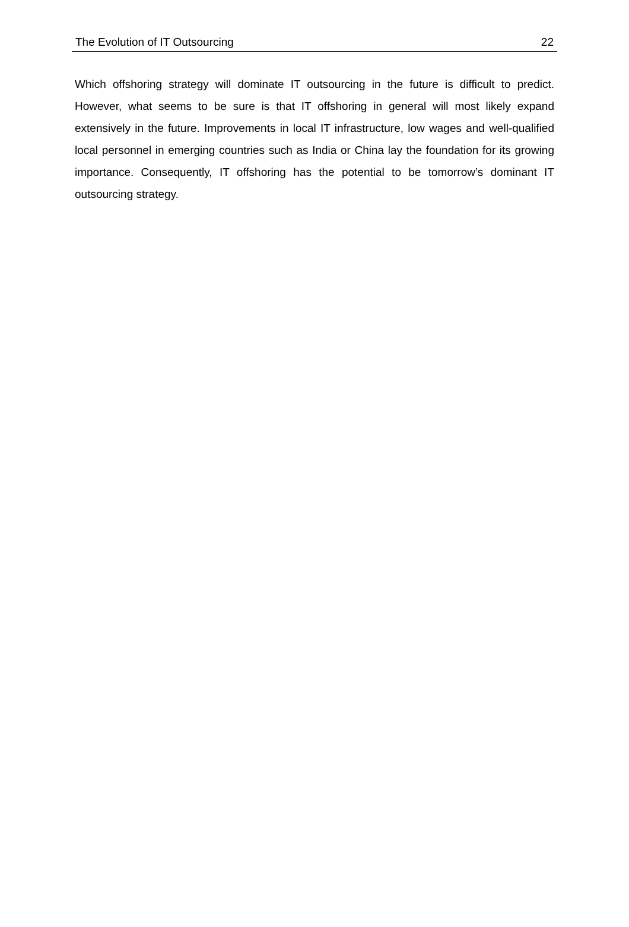The Evolution of IT Outsourcing 22
Which offshoring strategy will dominate IT outsourcing in the future is difficult to predict. However, what seems to be sure is that IT offshoring in general will most likely expand extensively in the future. Improvements in local IT infrastructure, low wages and well-qualified local personnel in emerging countries such as India or China lay the foundation for its growing importance. Consequently, IT offshoring has the potential to be tomorrow’s dominant IT outsourcing strategy.